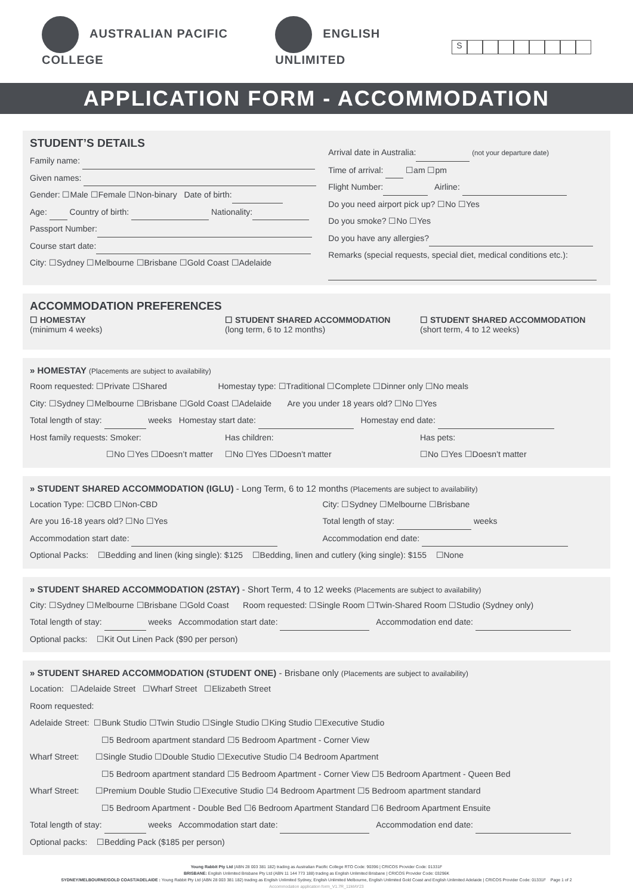AUSTRALIAN PACIFIC COLLEGE ENGLISH UNLIMITED
S
APPLICATION FORM - ACCOMMODATION
STUDENT’S DETAILS
Family name:
Given names:
Gender: ☐Male ☐Female ☐Non-binary Date of birth:
Age: Country of birth: Nationality:
Passport Number:
Course start date:
City: ☐Sydney ☐Melbourne ☐Brisbane ☐Gold Coast ☐Adelaide
Arrival date in Australia: (not your departure date)
Time of arrival: ☐am ☐pm
Flight Number: Airline:
Do you need airport pick up? ☐No ☐Yes
Do you smoke? ☐No ☐Yes
Do you have any allergies?
Remarks (special requests, special diet, medical conditions etc.):
ACCOMMODATION PREFERENCES
☐ HOMESTAY
(minimum 4 weeks)
☐ STUDENT SHARED ACCOMMODATION
(long term, 6 to 12 months)
☐ STUDENT SHARED ACCOMMODATION
(short term, 4 to 12 weeks)
» HOMESTAY (Placements are subject to availability)
Room requested: ☐Private ☐Shared Homestay type: ☐Traditional ☐Complete ☐Dinner only ☐No meals
City: ☐Sydney ☐Melbourne ☐Brisbane ☐Gold Coast ☐Adelaide Are you under 18 years old? ☐No ☐Yes
Total length of stay: weeks Homestay start date: Homestay end date:
Host family requests: Smoker:
☐No ☐Yes ☐Doesn’t matter
Has children:
☐No ☐Yes ☐Doesn’t matter
Has pets:
☐No ☐Yes ☐Doesn’t matter
» STUDENT SHARED ACCOMMODATION (IGLU) - Long Term, 6 to 12 months (Placements are subject to availability)
Location Type: ☐CBD ☐Non-CBD
Are you 16-18 years old? ☐No ☐Yes
Accommodation start date:
City: ☐Sydney ☐Melbourne ☐Brisbane
Total length of stay: weeks
Accommodation end date:
Optional Packs: ☐Bedding and linen (king single): $125 ☐Bedding, linen and cutlery (king single): $155 ☐None
» STUDENT SHARED ACCOMMODATION (2STAY) - Short Term, 4 to 12 weeks (Placements are subject to availability)
City: ☐Sydney ☐Melbourne ☐Brisbane ☐Gold Coast Room requested: ☐Single Room ☐Twin-Shared Room ☐Studio (Sydney only)
Total length of stay: weeks Accommodation start date: Accommodation end date:
Optional packs: ☐Kit Out Linen Pack ($90 per person)
» STUDENT SHARED ACCOMMODATION (STUDENT ONE) - Brisbane only (Placements are subject to availability)
Location: ☐Adelaide Street ☐Wharf Street ☐Elizabeth Street
Room requested:
Adelaide Street: ☐Bunk Studio ☐Twin Studio ☐Single Studio ☐King Studio ☐Executive Studio
☐5 Bedroom apartment standard ☐5 Bedroom Apartment - Corner View
Wharf Street: ☐Single Studio ☐Double Studio ☐Executive Studio ☐4 Bedroom Apartment
☐5 Bedroom apartment standard ☐5 Bedroom Apartment - Corner View ☐5 Bedroom Apartment - Queen Bed
Wharf Street: ☐Premium Double Studio ☐Executive Studio ☐4 Bedroom Apartment ☐5 Bedroom apartment standard
☐5 Bedroom Apartment - Double Bed ☐6 Bedroom Apartment Standard ☐6 Bedroom Apartment Ensuite
Total length of stay: weeks Accommodation start date: Accommodation end date:
Optional packs: ☐Bedding Pack ($185 per person)
Young Rabbit Pty Ltd (ABN 28 003 381 182) trading as Australian Pacific College RTO Code: 90396 | CRICOS Provider Code: 01331F
BRISBANE: English Unlimited Brisbane Pty Ltd (ABN 11 144 773 188) trading as English Unlimited Brisbane | CRICOS Provider Code: 03296K
SYDNEY/MELBOURNE/GOLD COAST/ADELAIDE : Young Rabbit Pty Ltd (ABN 28 003 381 182) trading as English Unlimited Sydney, English Unlimited Melbourne, English Unlimited Gold Coast and English Unlimited Adelaide | CRICOS Provider Code: 01331F Page 1 of 2
Accommodation application form_V1.7R_11MAY23